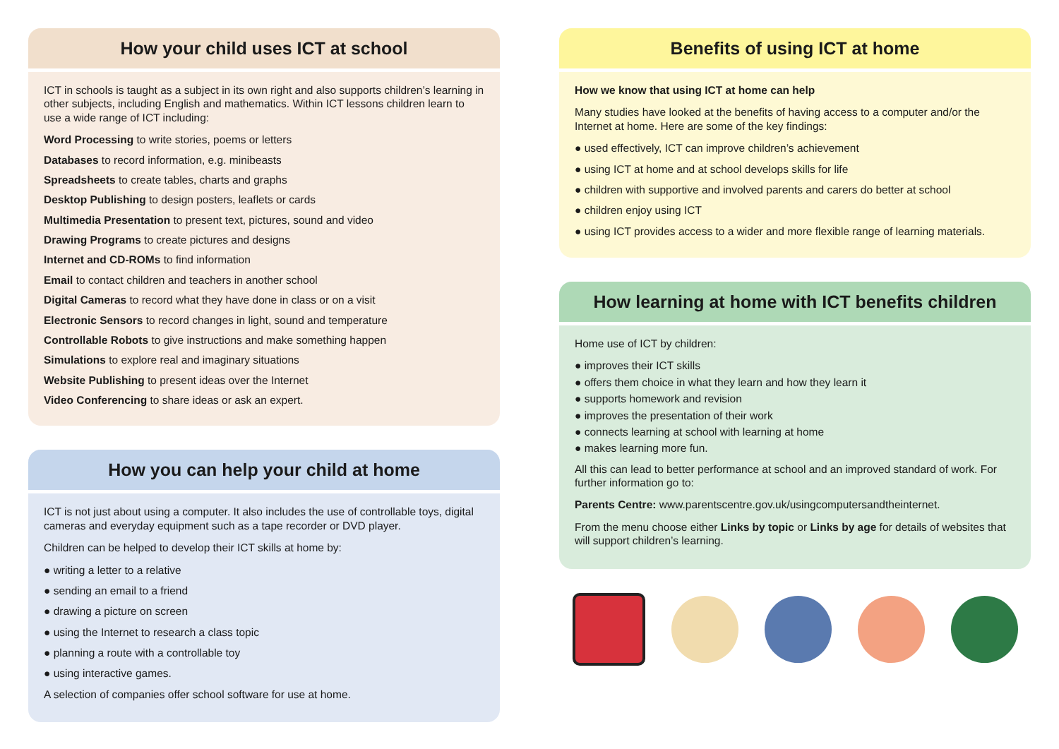How your child uses ICT at school
ICT in schools is taught as a subject in its own right and also supports children’s learning in other subjects, including English and mathematics. Within ICT lessons children learn to use a wide range of ICT including:
Word Processing to write stories, poems or letters
Databases to record information, e.g. minibeasts
Spreadsheets to create tables, charts and graphs
Desktop Publishing to design posters, leaflets or cards
Multimedia Presentation to present text, pictures, sound and video
Drawing Programs to create pictures and designs
Internet and CD-ROMs to find information
Email to contact children and teachers in another school
Digital Cameras to record what they have done in class or on a visit
Electronic Sensors to record changes in light, sound and temperature
Controllable Robots to give instructions and make something happen
Simulations to explore real and imaginary situations
Website Publishing to present ideas over the Internet
Video Conferencing to share ideas or ask an expert.
How you can help your child at home
ICT is not just about using a computer. It also includes the use of controllable toys, digital cameras and everyday equipment such as a tape recorder or DVD player.
Children can be helped to develop their ICT skills at home by:
● writing a letter to a relative
● sending an email to a friend
● drawing a picture on screen
● using the Internet to research a class topic
● planning a route with a controllable toy
● using interactive games.
A selection of companies offer school software for use at home.
Benefits of using ICT at home
How we know that using ICT at home can help
Many studies have looked at the benefits of having access to a computer and/or the Internet at home. Here are some of the key findings:
● used effectively, ICT can improve children’s achievement
● using ICT at home and at school develops skills for life
● children with supportive and involved parents and carers do better at school
● children enjoy using ICT
● using ICT provides access to a wider and more flexible range of learning materials.
How learning at home with ICT benefits children
Home use of ICT by children:
● improves their ICT skills
● offers them choice in what they learn and how they learn it
● supports homework and revision
● improves the presentation of their work
● connects learning at school with learning at home
● makes learning more fun.
All this can lead to better performance at school and an improved standard of work. For further information go to:
Parents Centre: www.parentscentre.gov.uk/usingcomputersandtheinternet.
From the menu choose either Links by topic or Links by age for details of websites that will support children’s learning.